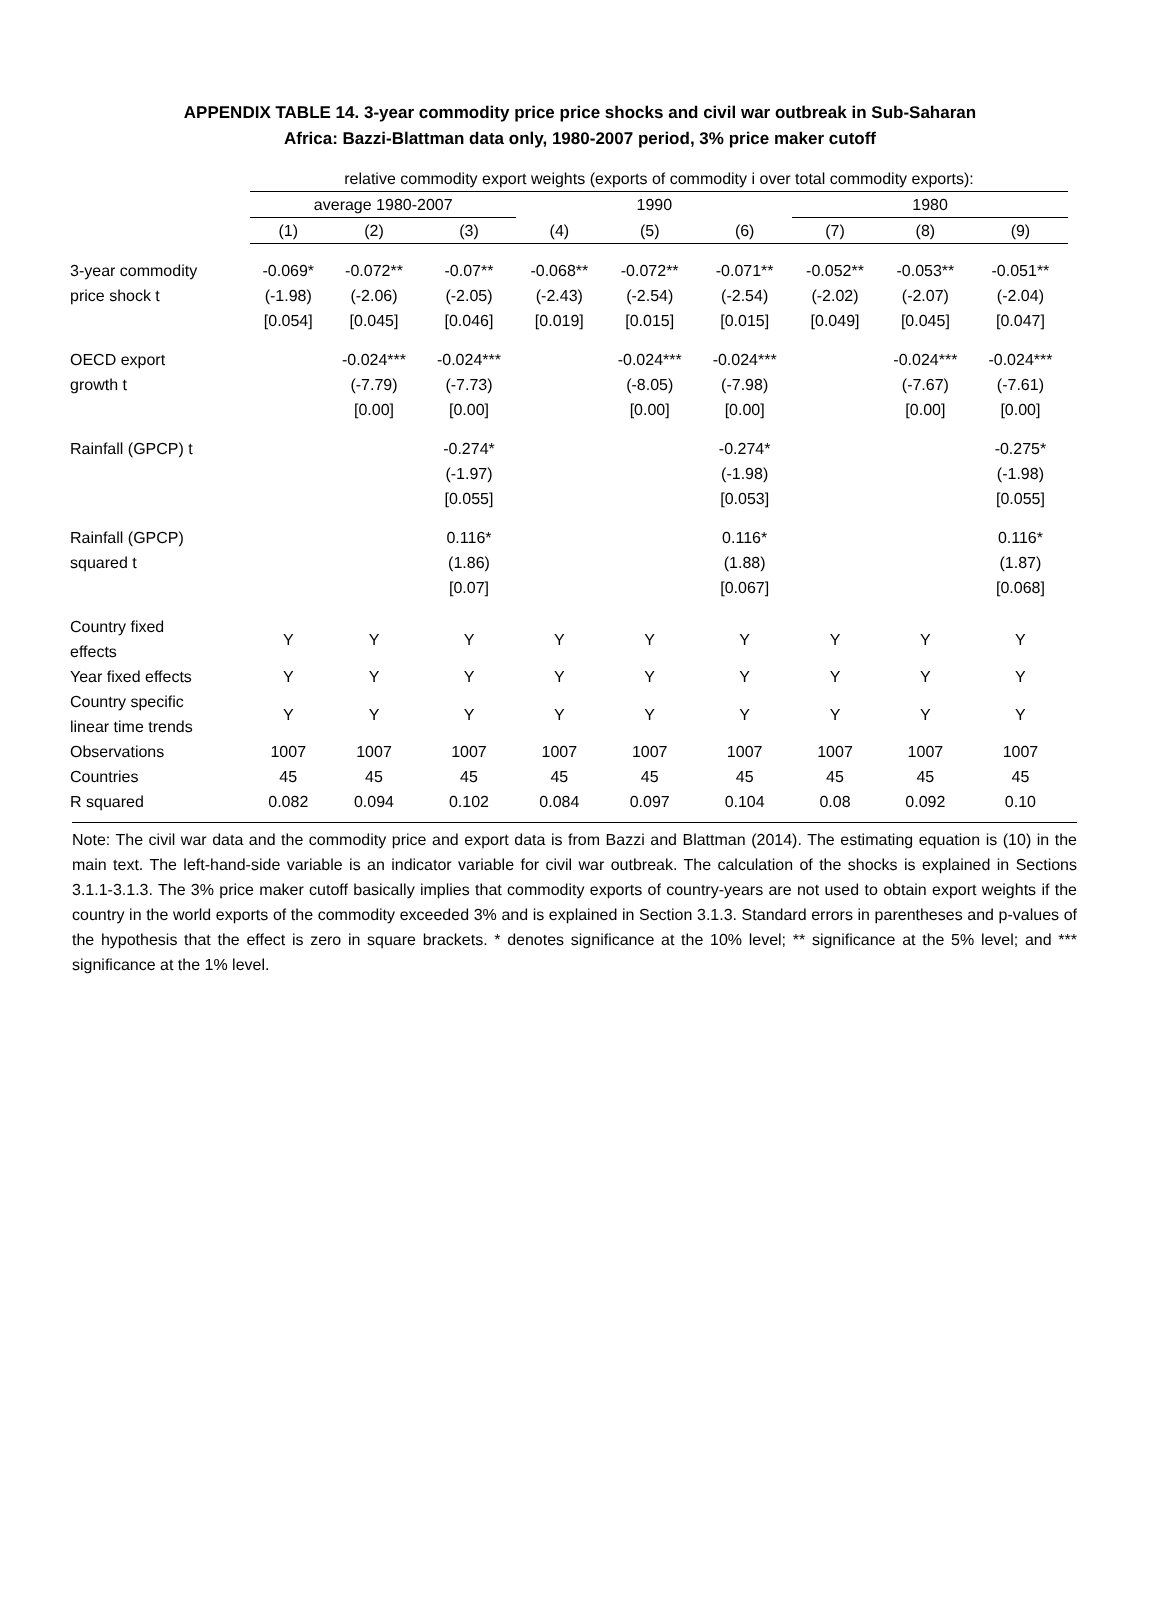APPENDIX TABLE 14. 3-year commodity price price shocks and civil war outbreak in Sub-Saharan
Africa: Bazzi-Blattman data only, 1980-2007 period, 3% price maker cutoff
| | relative commodity export weights (exports of commodity i over total commodity exports): | | | | | | | | |
| --- | --- | --- | --- | --- | --- | --- | --- | --- | --- |
| | average 1980-2007 | | | 1990 | | | 1980 | | |
| | (1) | (2) | (3) | (4) | (5) | (6) | (7) | (8) | (9) |
| 3-year commodity | -0.069* | -0.072** | -0.07** | -0.068** | -0.072** | -0.071** | -0.052** | -0.053** | -0.051** |
| price shock t | (-1.98) | (-2.06) | (-2.05) | (-2.43) | (-2.54) | (-2.54) | (-2.02) | (-2.07) | (-2.04) |
| | [0.054] | [0.045] | [0.046] | [0.019] | [0.015] | [0.015] | [0.049] | [0.045] | [0.047] |
| OECD export | | -0.024*** | -0.024*** | | -0.024*** | -0.024*** | | -0.024*** | -0.024*** |
| growth t | | (-7.79) | (-7.73) | | (-8.05) | (-7.98) | | (-7.67) | (-7.61) |
| | | [0.00] | [0.00] | | [0.00] | [0.00] | | [0.00] | [0.00] |
| Rainfall (GPCP) t | | | -0.274* | | | -0.274* | | | -0.275* |
| | | | (-1.97) | | | (-1.98) | | | (-1.98) |
| | | | [0.055] | | | [0.053] | | | [0.055] |
| Rainfall (GPCP) | | | 0.116* | | | 0.116* | | | 0.116* |
| squared t | | | (1.86) | | | (1.88) | | | (1.87) |
| | | | [0.07] | | | [0.067] | | | [0.068] |
| Country fixed effects | Y | Y | Y | Y | Y | Y | Y | Y | Y |
| Year fixed effects | Y | Y | Y | Y | Y | Y | Y | Y | Y |
| Country specific linear time trends | Y | Y | Y | Y | Y | Y | Y | Y | Y |
| Observations | 1007 | 1007 | 1007 | 1007 | 1007 | 1007 | 1007 | 1007 | 1007 |
| Countries | 45 | 45 | 45 | 45 | 45 | 45 | 45 | 45 | 45 |
| R squared | 0.082 | 0.094 | 0.102 | 0.084 | 0.097 | 0.104 | 0.08 | 0.092 | 0.10 |
Note: The civil war data and the commodity price and export data is from Bazzi and Blattman (2014). The estimating equation is (10) in the main text. The left-hand-side variable is an indicator variable for civil war outbreak. The calculation of the shocks is explained in Sections 3.1.1-3.1.3. The 3% price maker cutoff basically implies that commodity exports of country-years are not used to obtain export weights if the country in the world exports of the commodity exceeded 3% and is explained in Section 3.1.3. Standard errors in parentheses and p-values of the hypothesis that the effect is zero in square brackets. * denotes significance at the 10% level; ** significance at the 5% level; and *** significance at the 1% level.